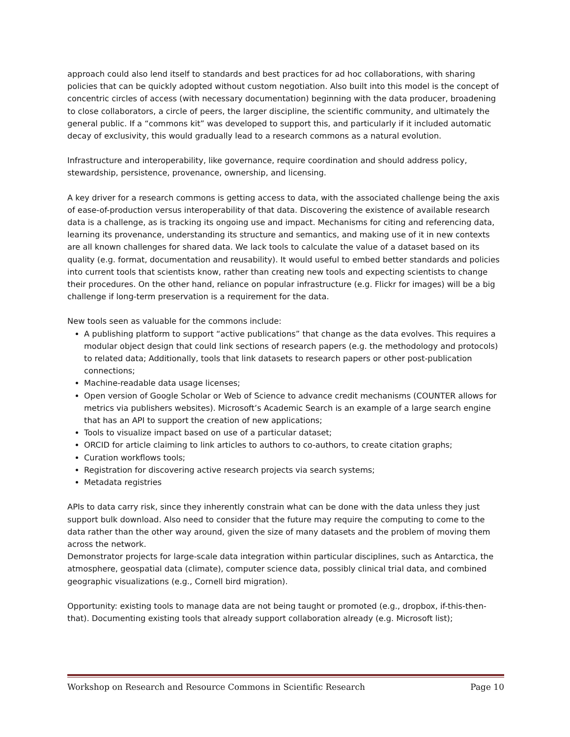approach could also lend itself to standards and best practices for ad hoc collaborations, with sharing policies that can be quickly adopted without custom negotiation. Also built into this model is the concept of concentric circles of access (with necessary documentation) beginning with the data producer, broadening to close collaborators, a circle of peers, the larger discipline, the scientific community, and ultimately the general public. If a “commons kit” was developed to support this, and particularly if it included automatic decay of exclusivity, this would gradually lead to a research commons as a natural evolution.
Infrastructure and interoperability, like governance, require coordination and should address policy, stewardship, persistence, provenance, ownership, and licensing.
A key driver for a research commons is getting access to data, with the associated challenge being the axis of ease-of-production versus interoperability of that data. Discovering the existence of available research data is a challenge, as is tracking its ongoing use and impact. Mechanisms for citing and referencing data, learning its provenance, understanding its structure and semantics, and making use of it in new contexts are all known challenges for shared data. We lack tools to calculate the value of a dataset based on its quality (e.g. format, documentation and reusability). It would useful to embed better standards and policies into current tools that scientists know, rather than creating new tools and expecting scientists to change their procedures. On the other hand, reliance on popular infrastructure (e.g. Flickr for images) will be a big challenge if long-term preservation is a requirement for the data.
New tools seen as valuable for the commons include:
A publishing platform to support “active publications” that change as the data evolves. This requires a modular object design that could link sections of research papers (e.g. the methodology and protocols) to related data; Additionally, tools that link datasets to research papers or other post-publication connections;
Machine-readable data usage licenses;
Open version of Google Scholar or Web of Science to advance credit mechanisms (COUNTER allows for metrics via publishers websites). Microsoft’s Academic Search is an example of a large search engine that has an API to support the creation of new applications;
Tools to visualize impact based on use of a particular dataset;
ORCID for article claiming to link articles to authors to co-authors, to create citation graphs;
Curation workflows tools;
Registration for discovering active research projects via search systems;
Metadata registries
APIs to data carry risk, since they inherently constrain what can be done with the data unless they just support bulk download. Also need to consider that the future may require the computing to come to the data rather than the other way around, given the size of many datasets and the problem of moving them across the network.
Demonstrator projects for large-scale data integration within particular disciplines, such as Antarctica, the atmosphere, geospatial data (climate), computer science data, possibly clinical trial data, and combined geographic visualizations (e.g., Cornell bird migration).
Opportunity: existing tools to manage data are not being taught or promoted (e.g., dropbox, if-this-then-that). Documenting existing tools that already support collaboration already (e.g. Microsoft list);
Workshop on Research and Resource Commons in Scientific Research Page 10